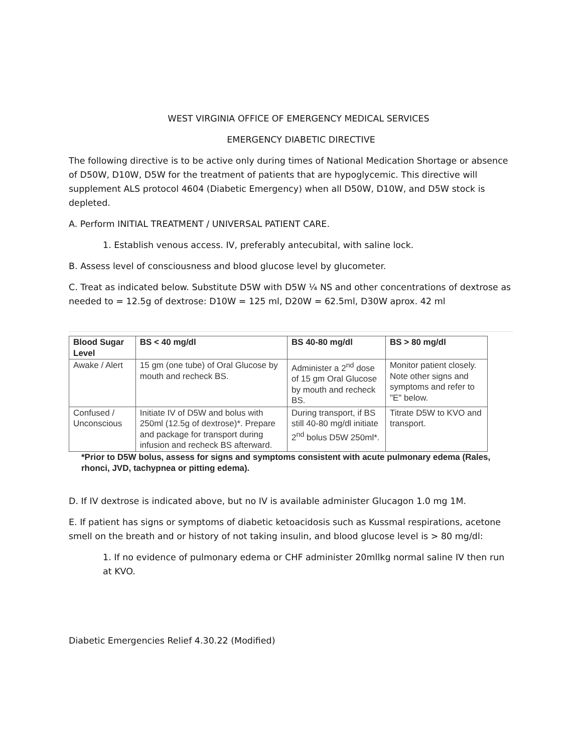WEST VIRGINIA OFFICE OF EMERGENCY MEDICAL SERVICES
EMERGENCY DIABETIC DIRECTIVE
The following directive is to be active only during times of National Medication Shortage or absence of D50W, D10W, D5W for the treatment of patients that are hypoglycemic. This directive will supplement ALS protocol 4604 (Diabetic Emergency) when all D50W, D10W, and D5W stock is depleted.
A. Perform INITIAL TREATMENT / UNIVERSAL PATIENT CARE.
1. Establish venous access. IV, preferably antecubital, with saline lock.
B. Assess level of consciousness and blood glucose level by glucometer.
C. Treat as indicated below. Substitute D5W with D5W ¼ NS and other concentrations of dextrose as needed to = 12.5g of dextrose: D10W = 125 ml, D20W = 62.5ml, D30W aprox. 42 ml
| Blood Sugar Level | BS < 40 mg/dl | BS 40-80 mg/dl | BS > 80 mg/dl |
| --- | --- | --- | --- |
| Awake / Alert | 15 gm (one tube) of Oral Glucose by mouth and recheck BS. | Administer a 2<sup>nd</sup> dose of 15 gm Oral Glucose by mouth and recheck BS. | Monitor patient closely. Note other signs and symptoms and refer to "E" below. |
| Confused / Unconscious | Initiate IV of D5W and bolus with 250ml (12.5g of dextrose)*. Prepare and package for transport during infusion and recheck BS afterward. | During transport, if BS still 40-80 mg/dl initiate 2<sup>nd</sup> bolus D5W 250ml*. | Titrate D5W to KVO and transport. |
*Prior to D5W bolus, assess for signs and symptoms consistent with acute pulmonary edema (Rales, rhonci, JVD, tachypnea or pitting edema).
D. If IV dextrose is indicated above, but no IV is available administer Glucagon 1.0 mg 1M.
E. If patient has signs or symptoms of diabetic ketoacidosis such as Kussmal respirations, acetone smell on the breath and or history of not taking insulin, and blood glucose level is > 80 mg/dl:
1. If no evidence of pulmonary edema or CHF administer 20mllkg normal saline IV then run at KVO.
Diabetic Emergencies Relief 4.30.22 (Modified)